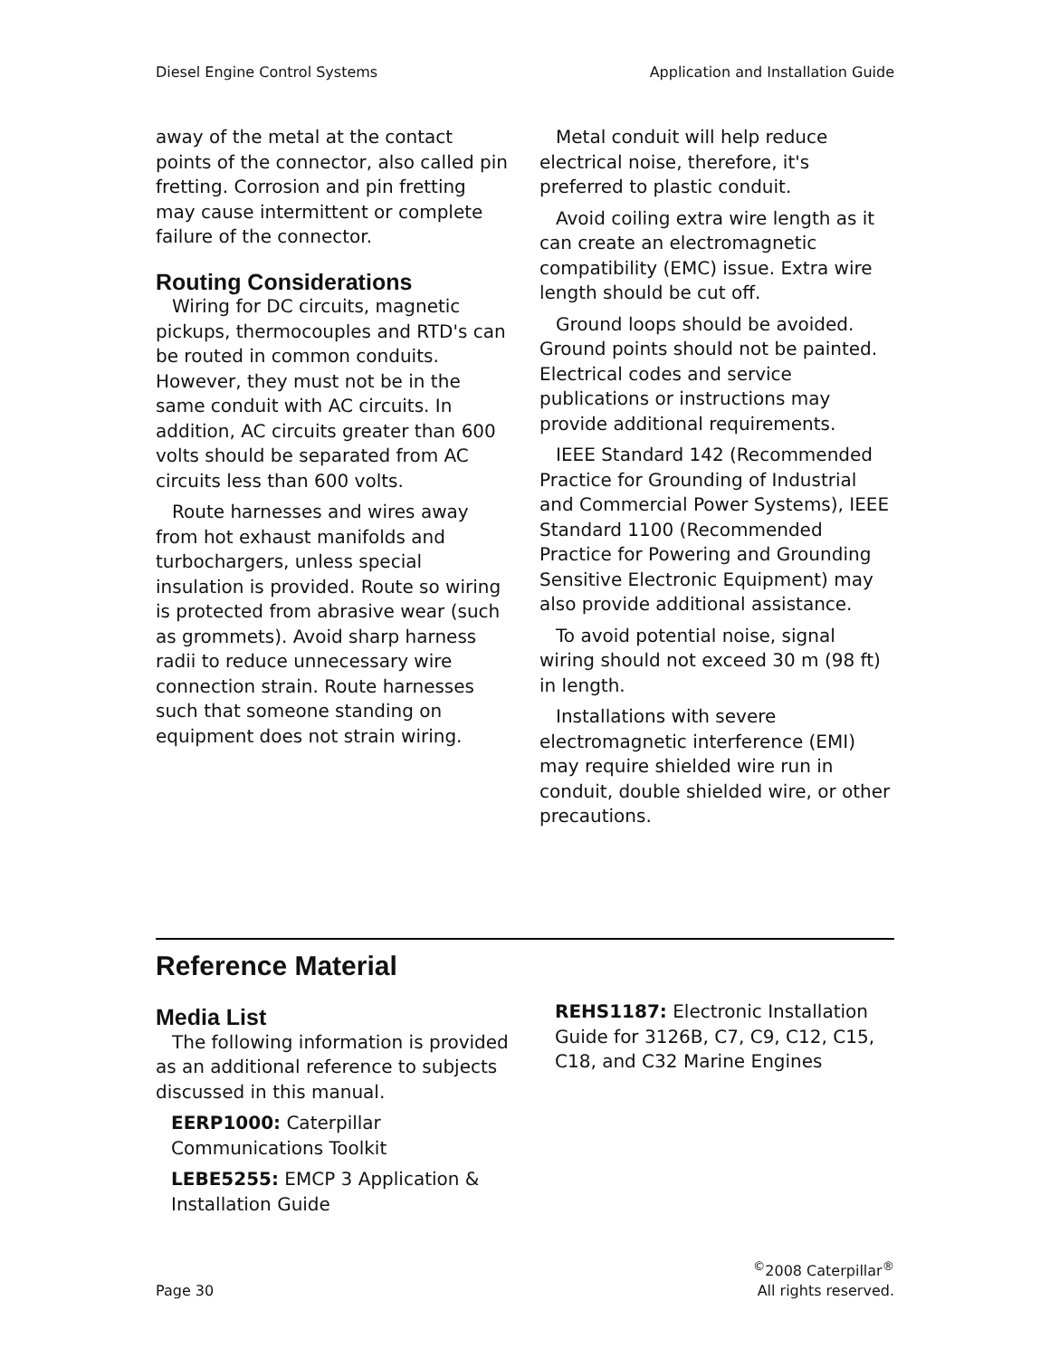Diesel Engine Control Systems Application and Installation Guide
away of the metal at the contact points of the connector, also called pin fretting. Corrosion and pin fretting may cause intermittent or complete failure of the connector.
Routing Considerations
Wiring for DC circuits, magnetic pickups, thermocouples and RTD's can be routed in common conduits. However, they must not be in the same conduit with AC circuits. In addition, AC circuits greater than 600 volts should be separated from AC circuits less than 600 volts.
Route harnesses and wires away from hot exhaust manifolds and turbochargers, unless special insulation is provided. Route so wiring is protected from abrasive wear (such as grommets). Avoid sharp harness radii to reduce unnecessary wire connection strain. Route harnesses such that someone standing on equipment does not strain wiring.
Metal conduit will help reduce electrical noise, therefore, it's preferred to plastic conduit.
Avoid coiling extra wire length as it can create an electromagnetic compatibility (EMC) issue. Extra wire length should be cut off.
Ground loops should be avoided. Ground points should not be painted. Electrical codes and service publications or instructions may provide additional requirements.
IEEE Standard 142 (Recommended Practice for Grounding of Industrial and Commercial Power Systems), IEEE Standard 1100 (Recommended Practice for Powering and Grounding Sensitive Electronic Equipment) may also provide additional assistance.
To avoid potential noise, signal wiring should not exceed 30 m (98 ft) in length.
Installations with severe electromagnetic interference (EMI) may require shielded wire run in conduit, double shielded wire, or other precautions.
Reference Material
Media List
The following information is provided as an additional reference to subjects discussed in this manual.
EERP1000: Caterpillar Communications Toolkit
LEBE5255: EMCP 3 Application & Installation Guide
REHS1187: Electronic Installation Guide for 3126B, C7, C9, C12, C15, C18, and C32 Marine Engines
Page 30<sup>©</sup>2008 Caterpillar<sup>®</sup>
All rights reserved.